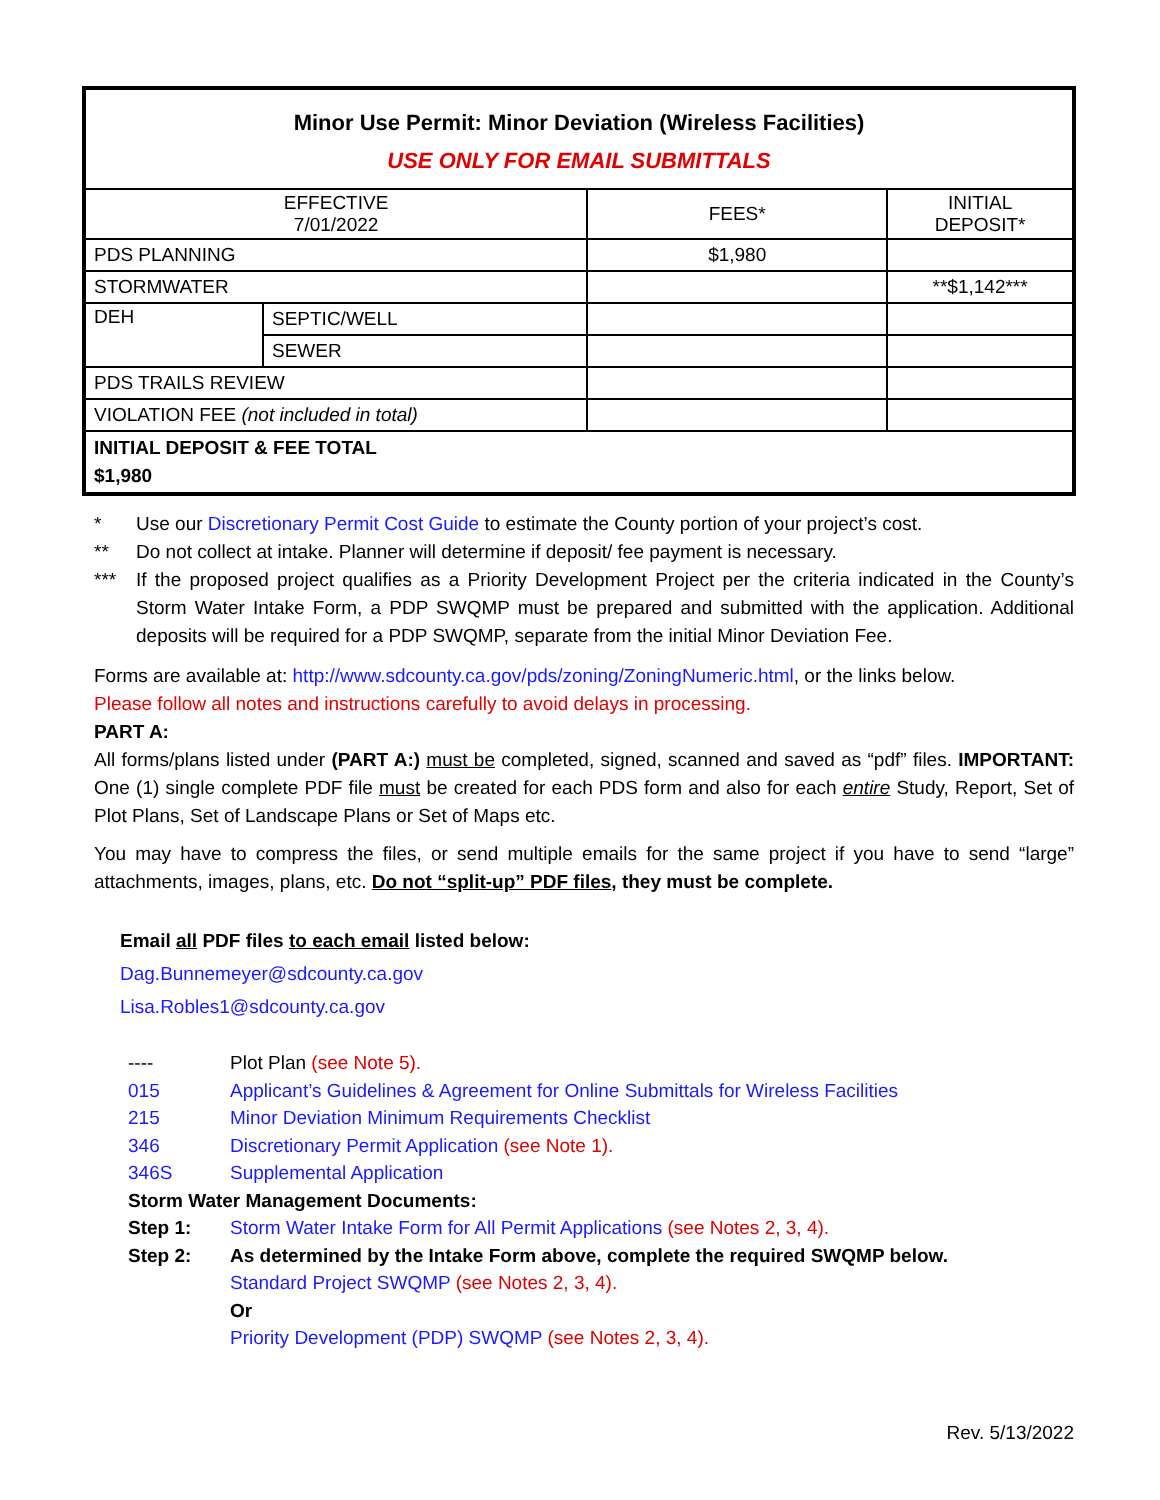| Minor Use Permit: Minor Deviation (Wireless Facilities) USE ONLY FOR EMAIL SUBMITTALS | | | |
| EFFECTIVE 7/01/2022 | | FEES* | INITIAL DEPOSIT* |
| PDS PLANNING | | $1,980 | |
| STORMWATER | | | **$1,142*** |
| DEH | SEPTIC/WELL | | |
| | SEWER | | |
| PDS TRAILS REVIEW | | | |
| VIOLATION FEE (not included in total) | | | |
| INITIAL DEPOSIT & FEE TOTAL $1,980 | | | |
* Use our Discretionary Permit Cost Guide to estimate the County portion of your project’s cost.
** Do not collect at intake. Planner will determine if deposit/ fee payment is necessary.
***
If the proposed project qualifies as a Priority Development Project per the criteria indicated in the County’s Storm Water Intake Form, a PDP SWQMP must be prepared and submitted with the application. Additional deposits will be required for a PDP SWQMP, separate from the initial Minor Deviation Fee.
Forms are available at: http://www.sdcounty.ca.gov/pds/zoning/ZoningNumeric.html, or the links below.
Please follow all notes and instructions carefully to avoid delays in processing.
PART A:
All forms/plans listed under (PART A:) must be completed, signed, scanned and saved as “pdf” files. IMPORTANT: One (1) single complete PDF file must be created for each PDS form and also for each entire Study, Report, Set of Plot Plans, Set of Landscape Plans or Set of Maps etc.
You may have to compress the files, or send multiple emails for the same project if you have to send “large” attachments, images, plans, etc. Do not “split-up” PDF files, they must be complete.
Email all PDF files to each email listed below:
Dag.Bunnemeyer@sdcounty.ca.gov
Lisa.Robles1@sdcounty.ca.gov
---- Plot Plan (see Note 5).
015 Applicant’s Guidelines & Agreement for Online Submittals for Wireless Facilities
215 Minor Deviation Minimum Requirements Checklist
346 Discretionary Permit Application (see Note 1).
346S Supplemental Application
Storm Water Management Documents:
Step 1: Storm Water Intake Form for All Permit Applications (see Notes 2, 3, 4).
Step 2: As determined by the Intake Form above, complete the required SWQMP below.
Standard Project SWQMP (see Notes 2, 3, 4).
Or
Priority Development (PDP) SWQMP (see Notes 2, 3, 4).
Rev. 5/13/2022